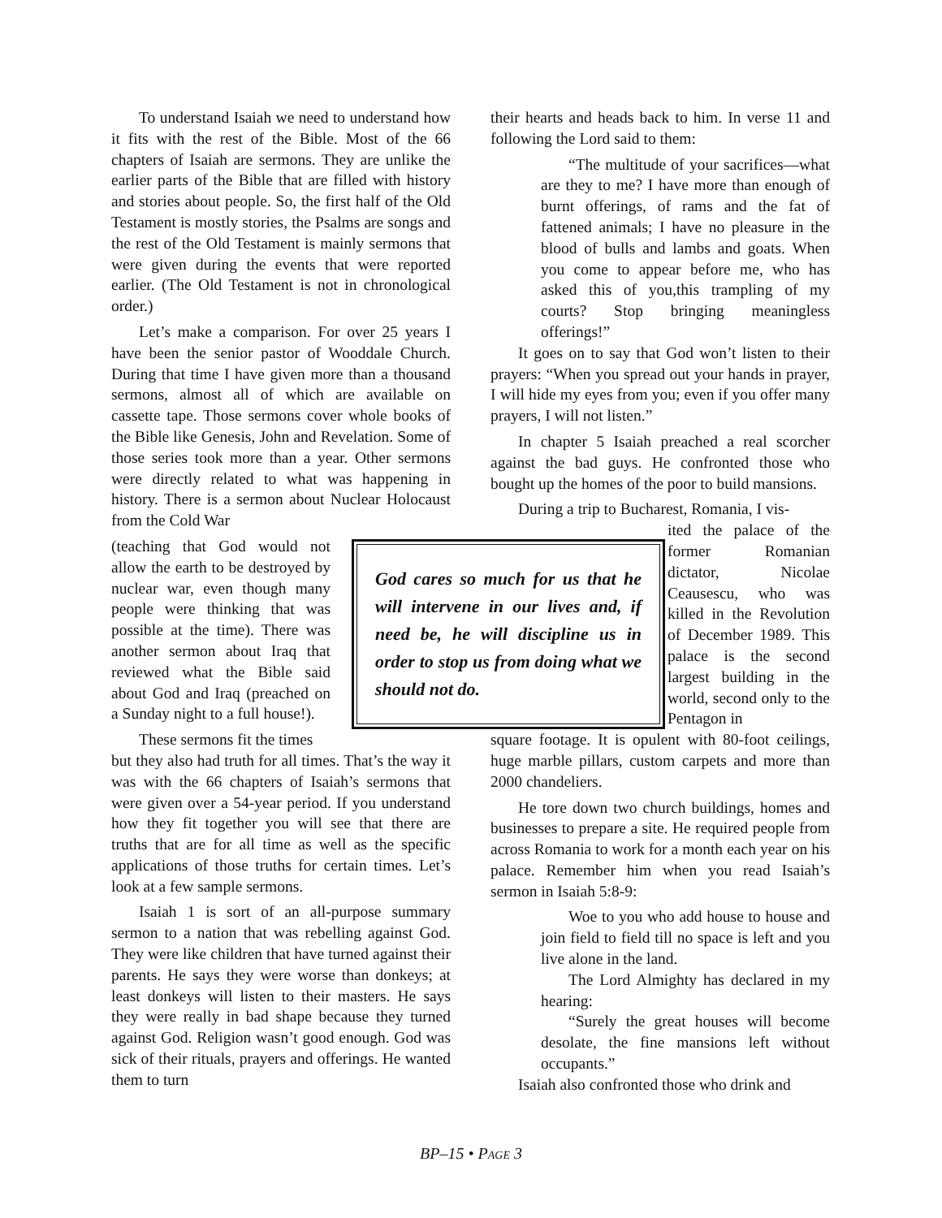To understand Isaiah we need to understand how it fits with the rest of the Bible. Most of the 66 chapters of Isaiah are sermons. They are unlike the earlier parts of the Bible that are filled with history and stories about people. So, the first half of the Old Testament is mostly stories, the Psalms are songs and the rest of the Old Testament is mainly sermons that were given during the events that were reported earlier. (The Old Testament is not in chronological order.)
Let’s make a comparison. For over 25 years I have been the senior pastor of Wooddale Church. During that time I have given more than a thousand sermons, almost all of which are available on cassette tape. Those sermons cover whole books of the Bible like Genesis, John and Revelation. Some of those series took more than a year. Other sermons were directly related to what was happening in history. There is a sermon about Nuclear Holocaust from the Cold War
(teaching that God would not allow the earth to be destroyed by nuclear war, even though many people were thinking that was possible at the time). There was another sermon about Iraq that reviewed what the Bible said about God and Iraq (preached on a Sunday night to a full house!).
These sermons fit the times
but they also had truth for all times. That’s the way it was with the 66 chapters of Isaiah’s sermons that were given over a 54-year period. If you understand how they fit together you will see that there are truths that are for all time as well as the specific applications of those truths for certain times. Let’s look at a few sample sermons.
Isaiah 1 is sort of an all-purpose summary sermon to a nation that was rebelling against God. They were like children that have turned against their parents. He says they were worse than donkeys; at least donkeys will listen to their masters. He says they were really in bad shape because they turned against God. Religion wasn’t good enough. God was sick of their rituals, prayers and offerings. He wanted them to turn
their hearts and heads back to him. In verse 11 and following the Lord said to them:
“The multitude of your sacrifices—what are they to me? I have more than enough of burnt offerings, of rams and the fat of fattened animals; I have no pleasure in the blood of bulls and lambs and goats. When you come to appear before me, who has asked this of you,this trampling of my courts? Stop bringing meaningless offerings!”
It goes on to say that God won’t listen to their prayers: “When you spread out your hands in prayer, I will hide my eyes from you; even if you offer many prayers, I will not listen.”
In chapter 5 Isaiah preached a real scorcher against the bad guys. He confronted those who bought up the homes of the poor to build mansions.
During a trip to Bucharest, Romania, I vis-
ited the palace of the former Romanian dictator, Nicolae Ceausescu, who was killed in the Revolution of December 1989. This palace is the second largest building in the world, second only to the Pentagon in
square footage. It is opulent with 80-foot ceilings, huge marble pillars, custom carpets and more than 2000 chandeliers.
He tore down two church buildings, homes and businesses to prepare a site. He required people from across Romania to work for a month each year on his palace. Remember him when you read Isaiah’s sermon in Isaiah 5:8-9:
Woe to you who add house to house and join field to field till no space is left and you live alone in the land.
The Lord Almighty has declared in my hearing:
“Surely the great houses will become desolate, the fine mansions left without occupants.”
Isaiah also confronted those who drink and
God cares so much for us that he will intervene in our lives and, if need be, he will discipline us in order to stop us from doing what we should not do.
BP–15 • PAGE 3